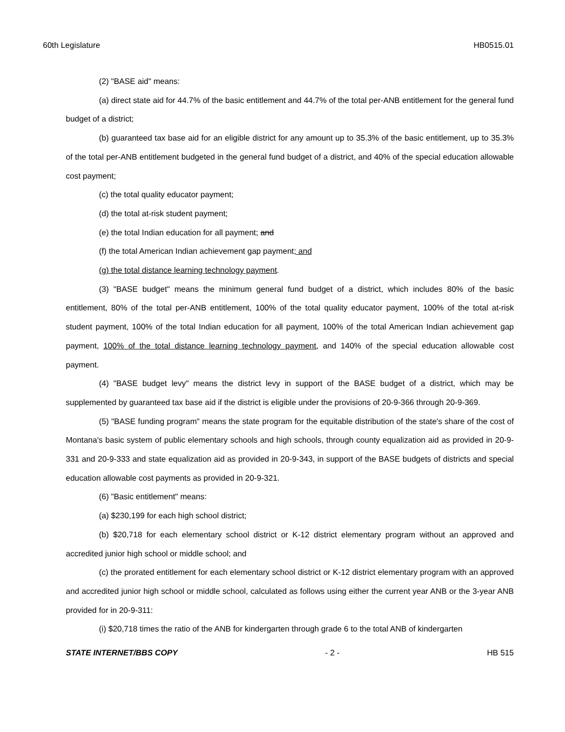60th Legislature HB0515.01
(2) "BASE aid" means:
(a) direct state aid for 44.7% of the basic entitlement and 44.7% of the total per-ANB entitlement for the general fund budget of a district;
(b) guaranteed tax base aid for an eligible district for any amount up to 35.3% of the basic entitlement, up to 35.3% of the total per-ANB entitlement budgeted in the general fund budget of a district, and 40% of the special education allowable cost payment;
(c) the total quality educator payment;
(d) the total at-risk student payment;
(e) the total Indian education for all payment; and
(f) the total American Indian achievement gap payment; and
(g) the total distance learning technology payment.
(3) "BASE budget" means the minimum general fund budget of a district, which includes 80% of the basic entitlement, 80% of the total per-ANB entitlement, 100% of the total quality educator payment, 100% of the total at-risk student payment, 100% of the total Indian education for all payment, 100% of the total American Indian achievement gap payment, 100% of the total distance learning technology payment, and 140% of the special education allowable cost payment.
(4) "BASE budget levy" means the district levy in support of the BASE budget of a district, which may be supplemented by guaranteed tax base aid if the district is eligible under the provisions of 20-9-366 through 20-9-369.
(5) "BASE funding program" means the state program for the equitable distribution of the state's share of the cost of Montana's basic system of public elementary schools and high schools, through county equalization aid as provided in 20-9-331 and 20-9-333 and state equalization aid as provided in 20-9-343, in support of the BASE budgets of districts and special education allowable cost payments as provided in 20-9-321.
(6) "Basic entitlement" means:
(a) $230,199 for each high school district;
(b) $20,718 for each elementary school district or K-12 district elementary program without an approved and accredited junior high school or middle school; and
(c) the prorated entitlement for each elementary school district or K-12 district elementary program with an approved and accredited junior high school or middle school, calculated as follows using either the current year ANB or the 3-year ANB provided for in 20-9-311:
(i) $20,718 times the ratio of the ANB for kindergarten through grade 6 to the total ANB of kindergarten
STATE INTERNET/BBS COPY - 2 - HB 515